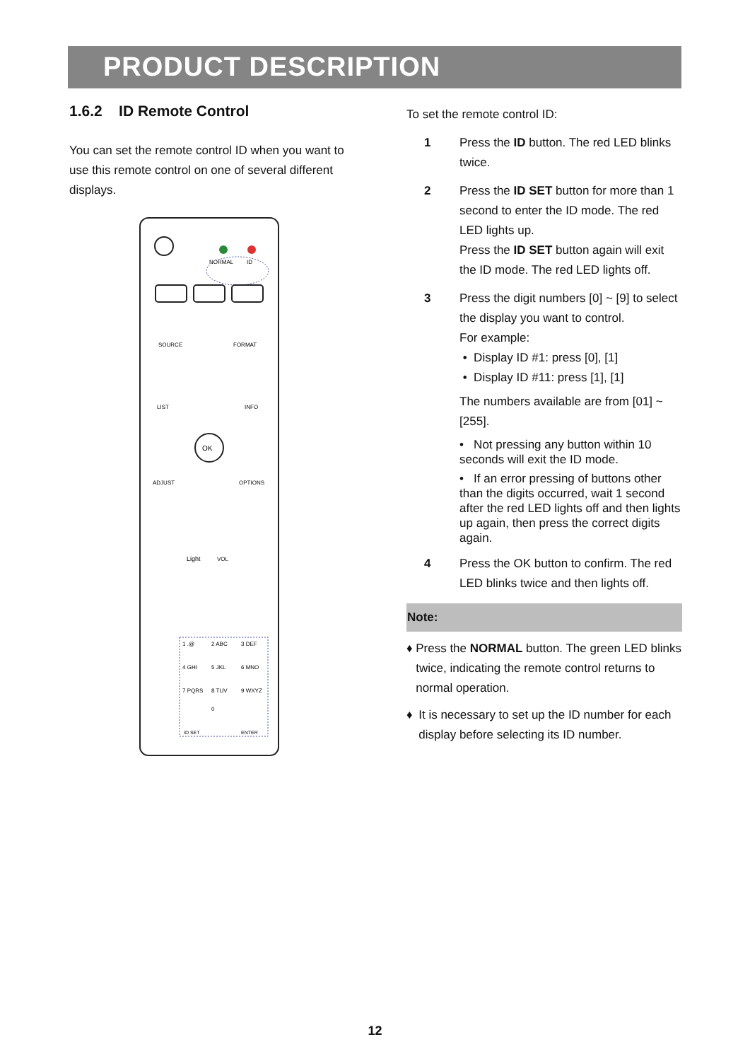PRODUCT DESCRIPTION
1.6.2 ID Remote Control
You can set the remote control ID when you want to use this remote control on one of several different displays.
NORMAL
ID
SOURCE
FORMAT
LIST
INFO
OK
ADJUST
OPTIONS
Light
VOL
1 .@
2 ABC
3 DEF
4 GHI
5 JKL
6 MNO
7 PQRS
8 TUV
9 WXYZ
0
ID SET
ENTER
To set the remote control ID:
1 Press the ID button. The red LED blinks twice.
2 Press the ID SET button for more than 1 second to enter the ID mode. The red LED lights up.
Press the ID SET button again will exit the ID mode. The red LED lights off.
3 Press the digit numbers [0] ~ [9] to select the display you want to control.
For example:
• Display ID #1: press [0], [1]
• Display ID #11: press [1], [1]
The numbers available are from [01] ~ [255].
• Not pressing any button within 10 seconds will exit the ID mode.
• If an error pressing of buttons other than the digits occurred, wait 1 second after the red LED lights off and then lights up again, then press the correct digits again.
4 Press the OK button to confirm. The red LED blinks twice and then lights off.
Note:
♦ Press the NORMAL button. The green LED blinks twice, indicating the remote control returns to normal operation.
♦ It is necessary to set up the ID number for each display before selecting its ID number.
12